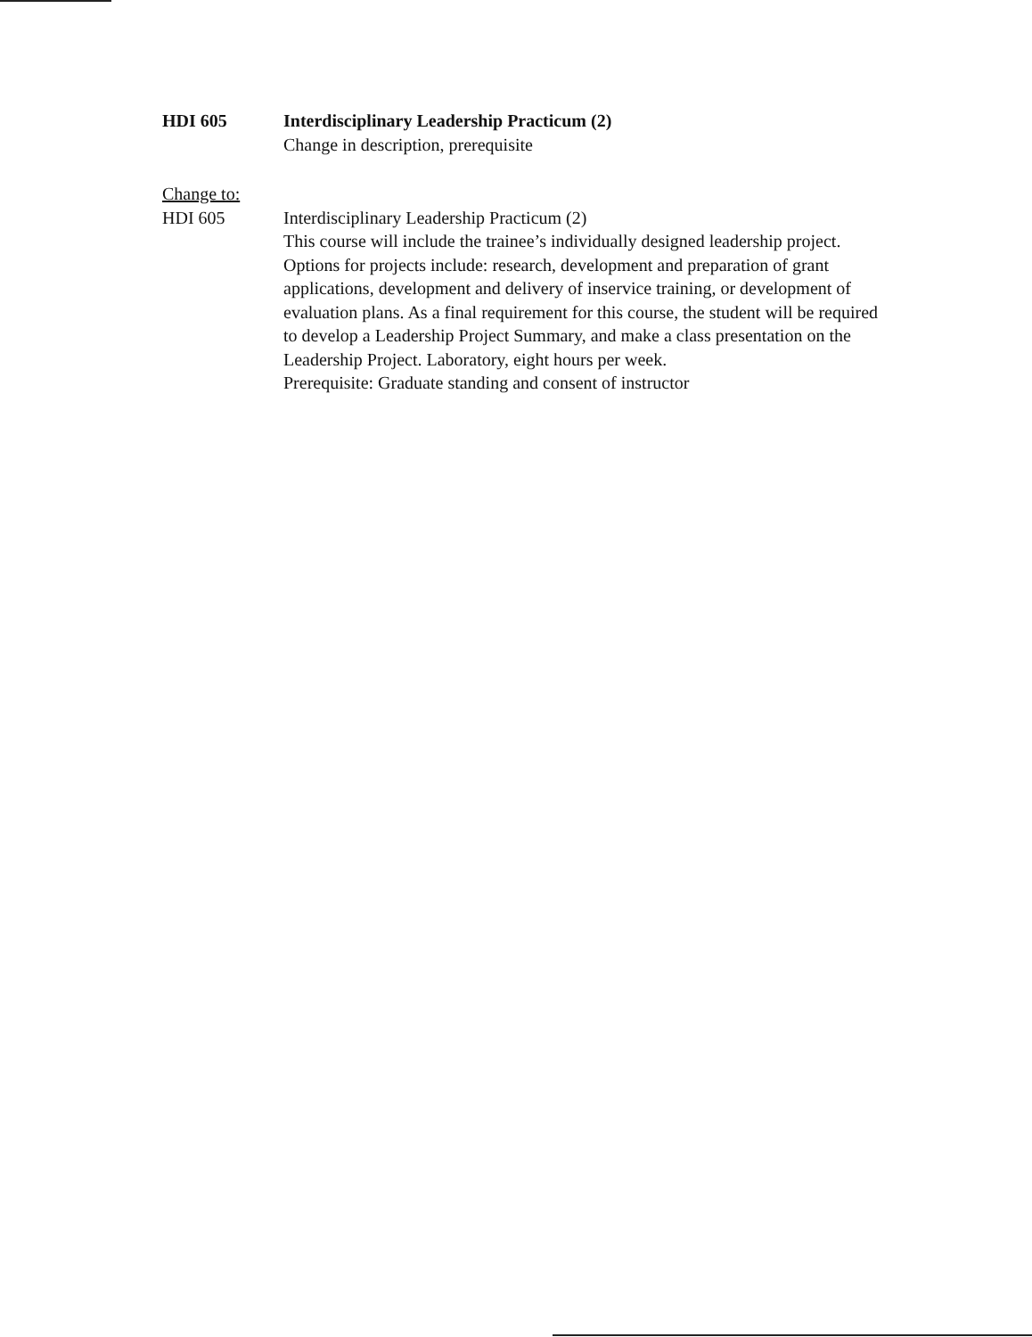HDI 605 Interdisciplinary Leadership Practicum (2)
Change in description, prerequisite
Change to:
HDI 605 Interdisciplinary Leadership Practicum (2)
This course will include the trainee’s individually designed leadership project. Options for projects include: research, development and preparation of grant applications, development and delivery of inservice training, or development of evaluation plans. As a final requirement for this course, the student will be required to develop a Leadership Project Summary, and make a class presentation on the Leadership Project. Laboratory, eight hours per week.
Prerequisite: Graduate standing and consent of instructor